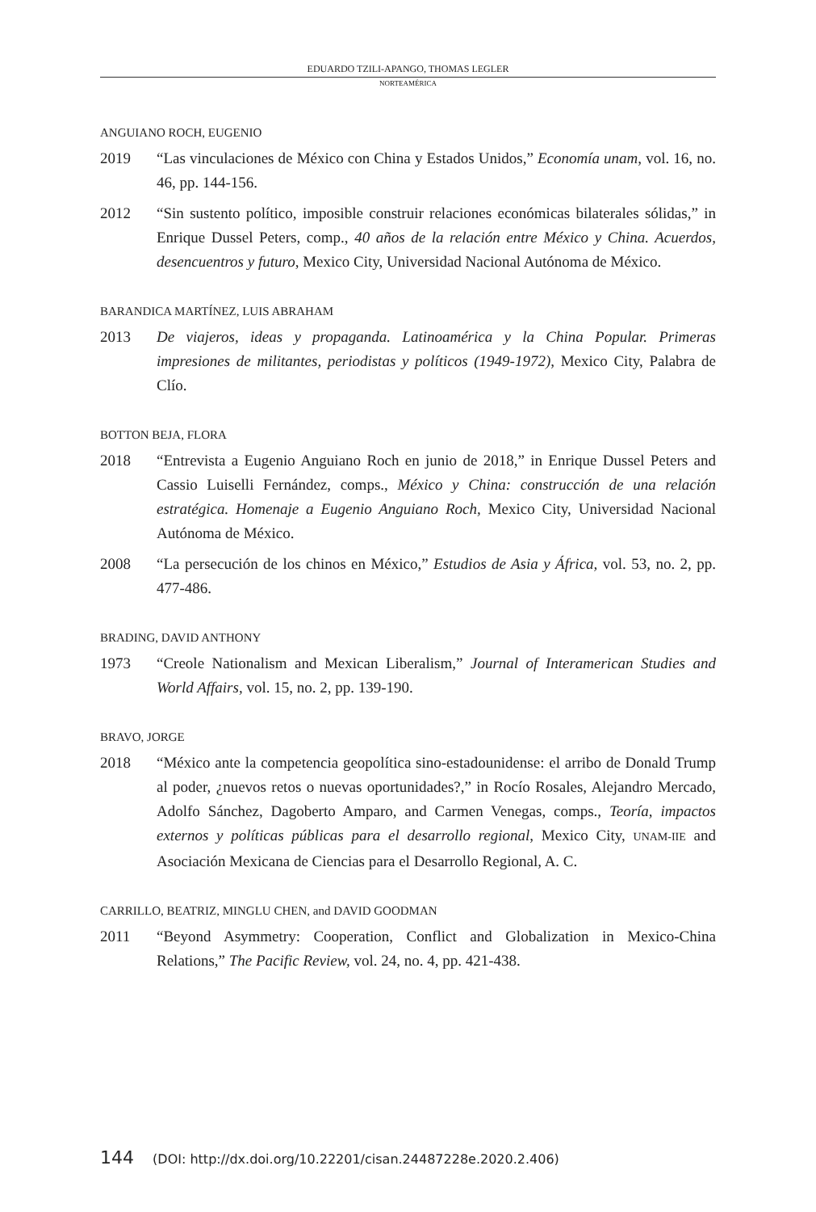EDUARDO TZILI-APANGO, THOMAS LEGLER
NORTEAMÉRICA
ANGUIANO ROCH, EUGENIO
2019 “Las vinculaciones de México con China y Estados Unidos,” Economía unam, vol. 16, no. 46, pp. 144-156.
2012 “Sin sustento político, imposible construir relaciones económicas bilaterales sólidas,” in Enrique Dussel Peters, comp., 40 años de la relación entre México y China. Acuerdos, desencuentros y futuro, Mexico City, Universidad Nacional Autónoma de México.
BARANDICA MARTÍNEZ, LUIS ABRAHAM
2013 De viajeros, ideas y propaganda. Latinoamérica y la China Popular. Primeras impresiones de militantes, periodistas y políticos (1949-1972), Mexico City, Palabra de Clío.
BOTTON BEJA, FLORA
2018 “Entrevista a Eugenio Anguiano Roch en junio de 2018,” in Enrique Dussel Peters and Cassio Luiselli Fernández, comps., México y China: construcción de una relación estratégica. Homenaje a Eugenio Anguiano Roch, Mexico City, Universidad Nacional Autónoma de México.
2008 “La persecución de los chinos en México,” Estudios de Asia y África, vol. 53, no. 2, pp. 477-486.
BRADING, DAVID ANTHONY
1973 “Creole Nationalism and Mexican Liberalism,” Journal of Interamerican Studies and World Affairs, vol. 15, no. 2, pp. 139-190.
BRAVO, JORGE
2018 “México ante la competencia geopolítica sino-estadounidense: el arribo de Donald Trump al poder, ¿nuevos retos o nuevas oportunidades?,” in Rocío Rosales, Alejandro Mercado, Adolfo Sánchez, Dagoberto Amparo, and Carmen Venegas, comps., Teoría, impactos externos y políticas públicas para el desarrollo regional, Mexico City, UNAM-IIE and Asociación Mexicana de Ciencias para el Desarrollo Regional, A. C.
CARRILLO, BEATRIZ, MINGLU CHEN, and DAVID GOODMAN
2011 “Beyond Asymmetry: Cooperation, Conflict and Globalization in Mexico-China Relations,” The Pacific Review, vol. 24, no. 4, pp. 421-438.
144 (DOI: http://dx.doi.org/10.22201/cisan.24487228e.2020.2.406)